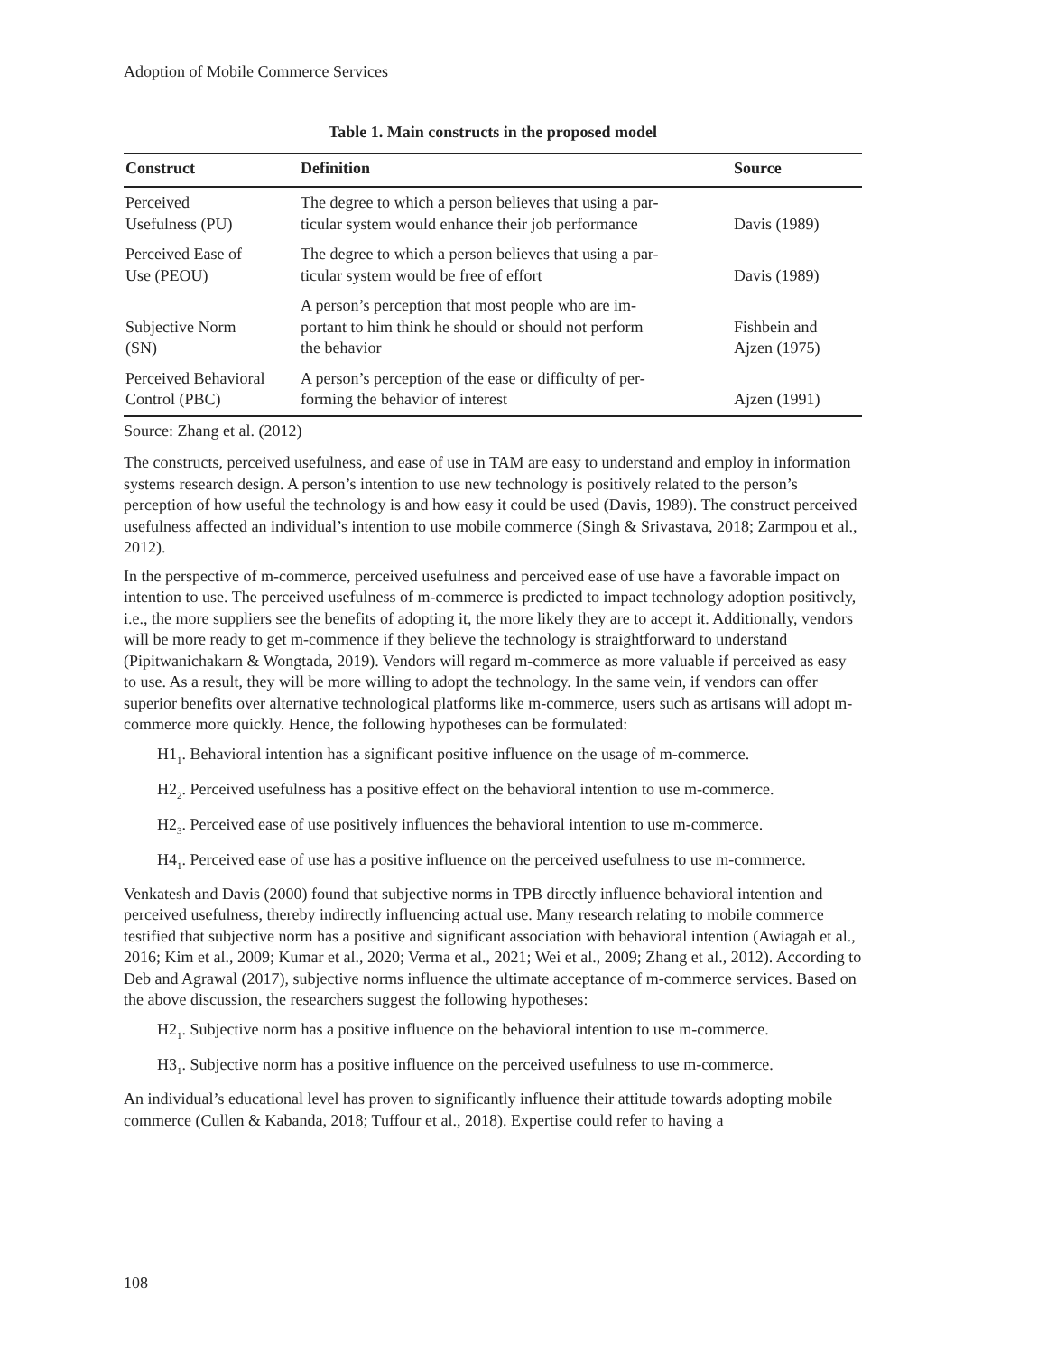Adoption of Mobile Commerce Services
Table 1. Main constructs in the proposed model
| Construct | Definition | Source |
| --- | --- | --- |
| Perceived Usefulness (PU) | The degree to which a person believes that using a par- ticular system would enhance their job performance | Davis (1989) |
| Perceived Ease of Use (PEOU) | The degree to which a person believes that using a par- ticular system would be free of effort | Davis (1989) |
| Subjective Norm (SN) | A person’s perception that most people who are im- portant to him think he should or should not perform the behavior | Fishbein and Ajzen (1975) |
| Perceived Behavioral Control (PBC) | A person’s perception of the ease or difficulty of per- forming the behavior of interest | Ajzen (1991) |
Source: Zhang et al. (2012)
The constructs, perceived usefulness, and ease of use in TAM are easy to understand and employ in information systems research design. A person’s intention to use new technology is positively related to the person’s perception of how useful the technology is and how easy it could be used (Davis, 1989). The construct perceived usefulness affected an individual’s intention to use mobile commerce (Singh & Srivastava, 2018; Zarmpou et al., 2012).
In the perspective of m-commerce, perceived usefulness and perceived ease of use have a favorable impact on intention to use. The perceived usefulness of m-commerce is predicted to impact technology adoption positively, i.e., the more suppliers see the benefits of adopting it, the more likely they are to accept it. Additionally, vendors will be more ready to get m-commence if they believe the technology is straightforward to understand (Pipitwanichakarn & Wongtada, 2019). Vendors will regard m-commerce as more valuable if perceived as easy to use. As a result, they will be more willing to adopt the technology. In the same vein, if vendors can offer superior benefits over alternative technological platforms like m-commerce, users such as artisans will adopt m-commerce more quickly. Hence, the following hypotheses can be formulated:
H1<sub>1</sub>. Behavioral intention has a significant positive influence on the usage of m-commerce.
H2<sub>2</sub>. Perceived usefulness has a positive effect on the behavioral intention to use m-commerce.
H2<sub>3</sub>. Perceived ease of use positively influences the behavioral intention to use m-commerce.
H4<sub>1</sub>. Perceived ease of use has a positive influence on the perceived usefulness to use m-commerce.
Venkatesh and Davis (2000) found that subjective norms in TPB directly influence behavioral intention and perceived usefulness, thereby indirectly influencing actual use. Many research relating to mobile commerce testified that subjective norm has a positive and significant association with behavioral intention (Awiagah et al., 2016; Kim et al., 2009; Kumar et al., 2020; Verma et al., 2021; Wei et al., 2009; Zhang et al., 2012). According to Deb and Agrawal (2017), subjective norms influence the ultimate acceptance of m-commerce services. Based on the above discussion, the researchers suggest the following hypotheses:
H2<sub>1</sub>. Subjective norm has a positive influence on the behavioral intention to use m-commerce.
H3<sub>1</sub>. Subjective norm has a positive influence on the perceived usefulness to use m-commerce.
An individual’s educational level has proven to significantly influence their attitude towards adopting mobile commerce (Cullen & Kabanda, 2018; Tuffour et al., 2018). Expertise could refer to having a
108